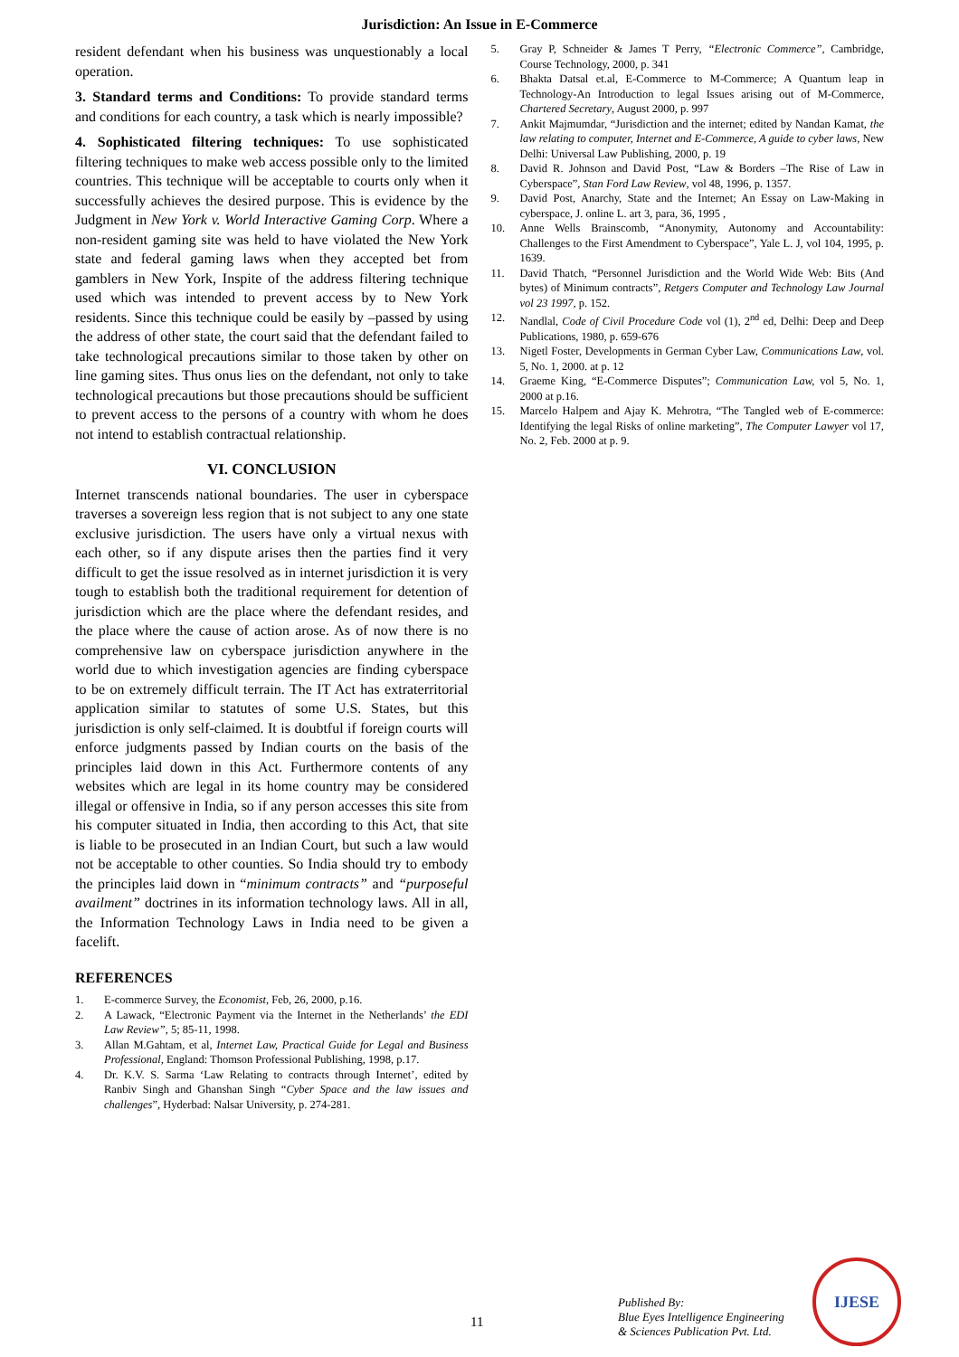Jurisdiction: An Issue in E-Commerce
resident defendant when his business was unquestionably a local operation.
3. Standard terms and Conditions: To provide standard terms and conditions for each country, a task which is nearly impossible?
4. Sophisticated filtering techniques: To use sophisticated filtering techniques to make web access possible only to the limited countries. This technique will be acceptable to courts only when it successfully achieves the desired purpose. This is evidence by the Judgment in New York v. World Interactive Gaming Corp. Where a non-resident gaming site was held to have violated the New York state and federal gaming laws when they accepted bet from gamblers in New York, Inspite of the address filtering technique used which was intended to prevent access by to New York residents. Since this technique could be easily by –passed by using the address of other state, the court said that the defendant failed to take technological precautions similar to those taken by other on line gaming sites. Thus onus lies on the defendant, not only to take technological precautions but those precautions should be sufficient to prevent access to the persons of a country with whom he does not intend to establish contractual relationship.
VI. CONCLUSION
Internet transcends national boundaries. The user in cyberspace traverses a sovereign less region that is not subject to any one state exclusive jurisdiction. The users have only a virtual nexus with each other, so if any dispute arises then the parties find it very difficult to get the issue resolved as in internet jurisdiction it is very tough to establish both the traditional requirement for detention of jurisdiction which are the place where the defendant resides, and the place where the cause of action arose. As of now there is no comprehensive law on cyberspace jurisdiction anywhere in the world due to which investigation agencies are finding cyberspace to be on extremely difficult terrain. The IT Act has extraterritorial application similar to statutes of some U.S. States, but this jurisdiction is only self-claimed. It is doubtful if foreign courts will enforce judgments passed by Indian courts on the basis of the principles laid down in this Act. Furthermore contents of any websites which are legal in its home country may be considered illegal or offensive in India, so if any person accesses this site from his computer situated in India, then according to this Act, that site is liable to be prosecuted in an Indian Court, but such a law would not be acceptable to other counties. So India should try to embody the principles laid down in “minimum contracts” and “purposeful availment” doctrines in its information technology laws. All in all, the Information Technology Laws in India need to be given a facelift.
REFERENCES
1. E-commerce Survey, the Economist, Feb, 26, 2000, p.16.
2. A Lawack, “Electronic Payment via the Internet in the Netherlands’ the EDI Law Review”, 5; 85-11, 1998.
3. Allan M.Gahtam, et al, Internet Law, Practical Guide for Legal and Business Professional, England: Thomson Professional Publishing, 1998, p.17.
4. Dr. K.V. S. Sarma ‘Law Relating to contracts through Internet’, edited by Ranbiv Singh and Ghanshan Singh “Cyber Space and the law issues and challenges”, Hyderbad: Nalsar University, p. 274-281.
5. Gray P, Schneider & James T Perry, “Electronic Commerce”, Cambridge, Course Technology, 2000, p. 341
6. Bhakta Datsal et.al, E-Commerce to M-Commerce; A Quantum leap in Technology-An Introduction to legal Issues arising out of M-Commerce, Chartered Secretary, August 2000, p. 997
7. Ankit Majmumdar, “Jurisdiction and the internet; edited by Nandan Kamat, the law relating to computer, Internet and E-Commerce, A guide to cyber laws, New Delhi: Universal Law Publishing, 2000, p. 19
8. David R. Johnson and David Post, “Law & Borders –The Rise of Law in Cyberspace”, Stan Ford Law Review, vol 48, 1996, p. 1357.
9. David Post, Anarchy, State and the Internet; An Essay on Law-Making in cyberspace, J. online L. art 3, para, 36, 1995 ,
10. Anne Wells Brainscomb, “Anonymity, Autonomy and Accountability: Challenges to the First Amendment to Cyberspace”, Yale L. J, vol 104, 1995, p. 1639.
11. David Thatch, “Personnel Jurisdiction and the World Wide Web: Bits (And bytes) of Minimum contracts”, Retgers Computer and Technology Law Journal vol 23 1997, p. 152.
12. Nandlal, Code of Civil Procedure Code vol (1), 2<sup>nd</sup> ed, Delhi: Deep and Deep Publications, 1980, p. 659-676
13. Nigetl Foster, Developments in German Cyber Law, Communications Law, vol. 5, No. 1, 2000. at p. 12
14. Graeme King, “E-Commerce Disputes”; Communication Law, vol 5, No. 1, 2000 at p.16.
15. Marcelo Halpem and Ajay K. Mehrotra, “The Tangled web of E-commerce: Identifying the legal Risks of online marketing”, The Computer Lawyer vol 17, No. 2, Feb. 2000 at p. 9.
11
Published By:
Blue Eyes Intelligence Engineering
& Sciences Publication Pvt. Ltd.
IJESE